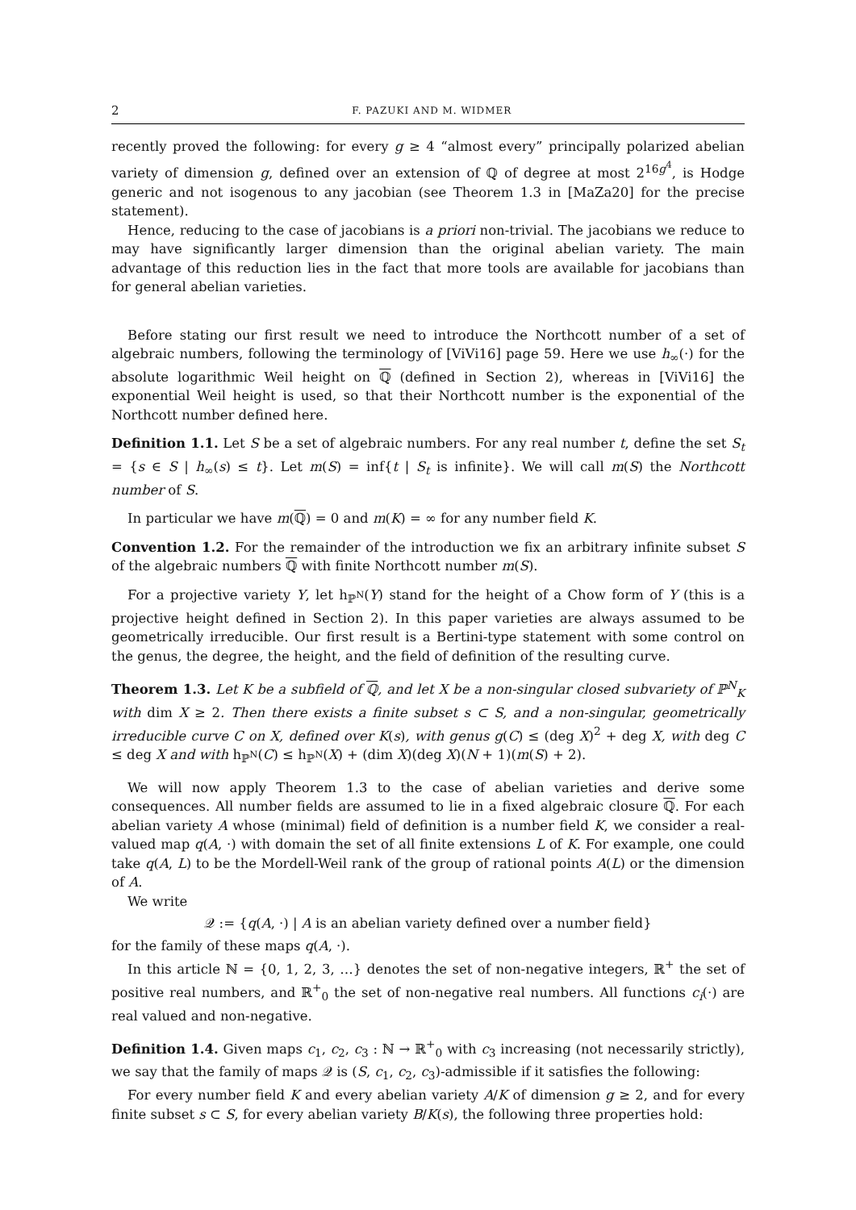2 F. PAZUKI AND M. WIDMER
recently proved the following: for every g ≥ 4 “almost every” principally polarized abelian variety of dimension g, defined over an extension of ℚ of degree at most 2<sup>16g<sup>4</sup></sup>, is Hodge generic and not isogenous to any jacobian (see Theorem 1.3 in [MaZa20] for the precise statement).
Hence, reducing to the case of jacobians is a priori non-trivial. The jacobians we reduce to may have significantly larger dimension than the original abelian variety. The main advantage of this reduction lies in the fact that more tools are available for jacobians than for general abelian varieties.
Before stating our first result we need to introduce the Northcott number of a set of algebraic numbers, following the terminology of [ViVi16] page 59. Here we use h<sub>∞</sub>(·) for the absolute logarithmic Weil height on ℚ (defined in Section 2), whereas in [ViVi16] the exponential Weil height is used, so that their Northcott number is the exponential of the Northcott number defined here.
Definition 1.1. Let S be a set of algebraic numbers. For any real number t, define the set S<sub>t</sub> = {s ∈ S | h<sub>∞</sub>(s) ≤ t}. Let m(S) = inf{t | S<sub>t</sub> is infinite}. We will call m(S) the Northcott number of S.
In particular we have m(ℚ) = 0 and m(K) = ∞ for any number field K.
Convention 1.2. For the remainder of the introduction we fix an arbitrary infinite subset S of the algebraic numbers ℚ with finite Northcott number m(S).
For a projective variety Y, let h<sub>ℙ<sup>N</sup></sub>(Y) stand for the height of a Chow form of Y (this is a projective height defined in Section 2). In this paper varieties are always assumed to be geometrically irreducible. Our first result is a Bertini-type statement with some control on the genus, the degree, the height, and the field of definition of the resulting curve.
Theorem 1.3. Let K be a subfield of ℚ, and let X be a non-singular closed subvariety of ℙ<sup>N</sup><sub>K</sub> with dim X ≥ 2. Then there exists a finite subset s ⊂ S, and a non-singular, geometrically irreducible curve C on X, defined over K(s), with genus g(C) ≤ (deg X)<sup>2</sup> + deg X, with deg C ≤ deg X and with h<sub>ℙ<sup>N</sup></sub>(C) ≤ h<sub>ℙ<sup>N</sup></sub>(X) + (dim X)(deg X)(N + 1)(m(S) + 2).
We will now apply Theorem 1.3 to the case of abelian varieties and derive some consequences. All number fields are assumed to lie in a fixed algebraic closure ℚ. For each abelian variety A whose (minimal) field of definition is a number field K, we consider a real-valued map q(A, ·) with domain the set of all finite extensions L of K. For example, one could take q(A, L) to be the Mordell-Weil rank of the group of rational points A(L) or the dimension of A.
We write
𝒬 := {q(A, ·) | A is an abelian variety defined over a number field}
for the family of these maps q(A, ·).
In this article ℕ = {0, 1, 2, 3, …} denotes the set of non-negative integers, ℝ<sup>+</sup> the set of positive real numbers, and ℝ<sup>+</sup><sub>0</sub> the set of non-negative real numbers. All functions c<sub>i</sub>(·) are real valued and non-negative.
Definition 1.4. Given maps c<sub>1</sub>, c<sub>2</sub>, c<sub>3</sub> : ℕ → ℝ<sup>+</sup><sub>0</sub> with c<sub>3</sub> increasing (not necessarily strictly), we say that the family of maps 𝒬 is (S, c<sub>1</sub>, c<sub>2</sub>, c<sub>3</sub>)-admissible if it satisfies the following:
For every number field K and every abelian variety A/K of dimension g ≥ 2, and for every finite subset s ⊂ S, for every abelian variety B/K(s), the following three properties hold: